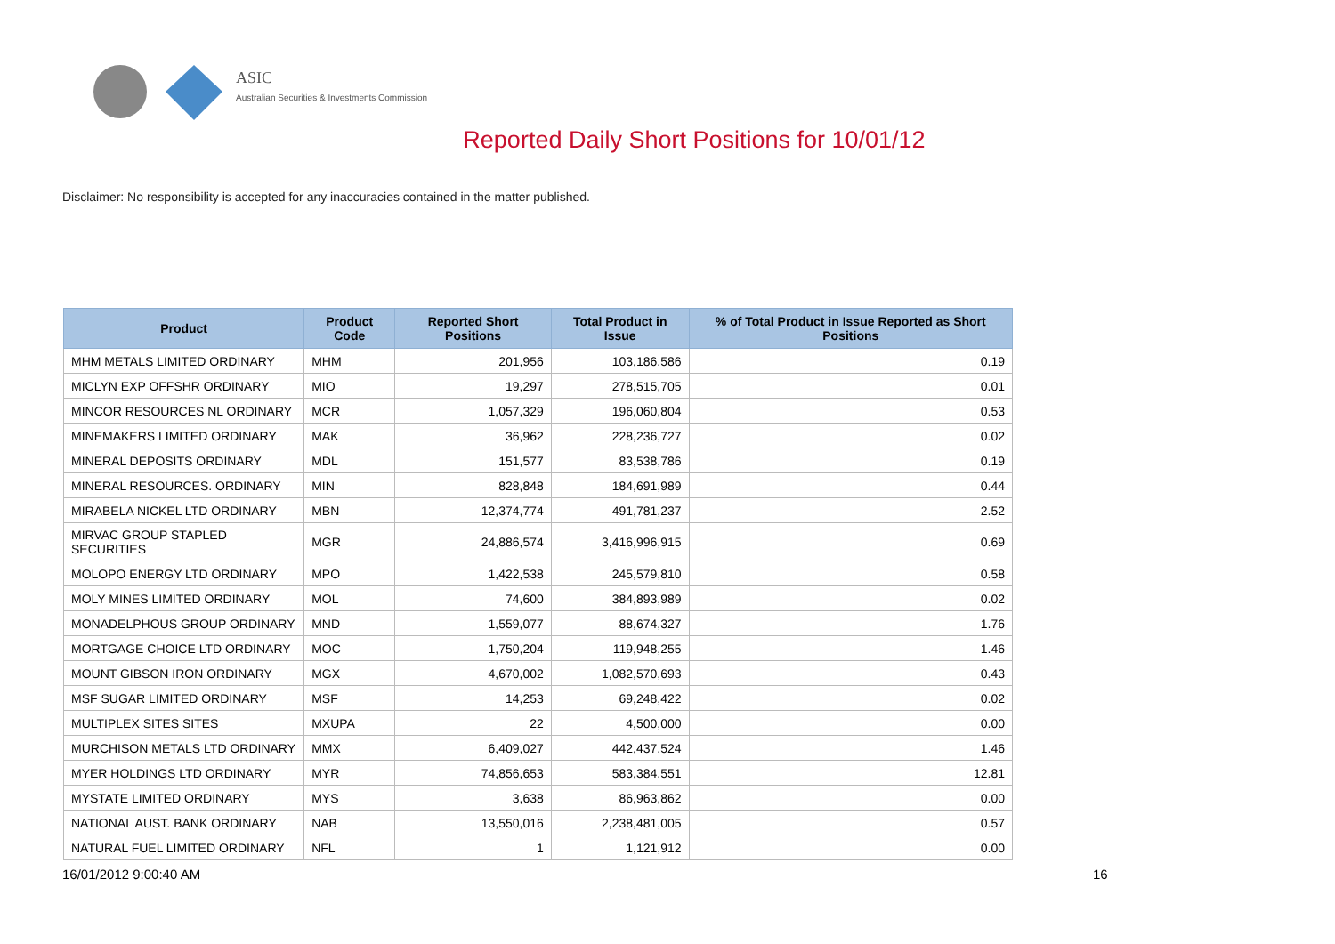ASIC
Australian Securities & Investments Commission
Reported Daily Short Positions for 10/01/12
Disclaimer: No responsibility is accepted for any inaccuracies contained in the matter published.
| Product | Product Code | Reported Short Positions | Total Product in Issue | % of Total Product in Issue Reported as Short Positions |
| --- | --- | --- | --- | --- |
| MHM METALS LIMITED ORDINARY | MHM | 201,956 | 103,186,586 | 0.19 |
| MICLYN EXP OFFSHR ORDINARY | MIO | 19,297 | 278,515,705 | 0.01 |
| MINCOR RESOURCES NL ORDINARY | MCR | 1,057,329 | 196,060,804 | 0.53 |
| MINEMAKERS LIMITED ORDINARY | MAK | 36,962 | 228,236,727 | 0.02 |
| MINERAL DEPOSITS ORDINARY | MDL | 151,577 | 83,538,786 | 0.19 |
| MINERAL RESOURCES. ORDINARY | MIN | 828,848 | 184,691,989 | 0.44 |
| MIRABELA NICKEL LTD ORDINARY | MBN | 12,374,774 | 491,781,237 | 2.52 |
| MIRVAC GROUP STAPLED SECURITIES | MGR | 24,886,574 | 3,416,996,915 | 0.69 |
| MOLOPO ENERGY LTD ORDINARY | MPO | 1,422,538 | 245,579,810 | 0.58 |
| MOLY MINES LIMITED ORDINARY | MOL | 74,600 | 384,893,989 | 0.02 |
| MONADELPHOUS GROUP ORDINARY | MND | 1,559,077 | 88,674,327 | 1.76 |
| MORTGAGE CHOICE LTD ORDINARY | MOC | 1,750,204 | 119,948,255 | 1.46 |
| MOUNT GIBSON IRON ORDINARY | MGX | 4,670,002 | 1,082,570,693 | 0.43 |
| MSF SUGAR LIMITED ORDINARY | MSF | 14,253 | 69,248,422 | 0.02 |
| MULTIPLEX SITES SITES | MXUPA | 22 | 4,500,000 | 0.00 |
| MURCHISON METALS LTD ORDINARY | MMX | 6,409,027 | 442,437,524 | 1.46 |
| MYER HOLDINGS LTD ORDINARY | MYR | 74,856,653 | 583,384,551 | 12.81 |
| MYSTATE LIMITED ORDINARY | MYS | 3,638 | 86,963,862 | 0.00 |
| NATIONAL AUST. BANK ORDINARY | NAB | 13,550,016 | 2,238,481,005 | 0.57 |
| NATURAL FUEL LIMITED ORDINARY | NFL | 1 | 1,121,912 | 0.00 |
16/01/2012 9:00:40 AM 16